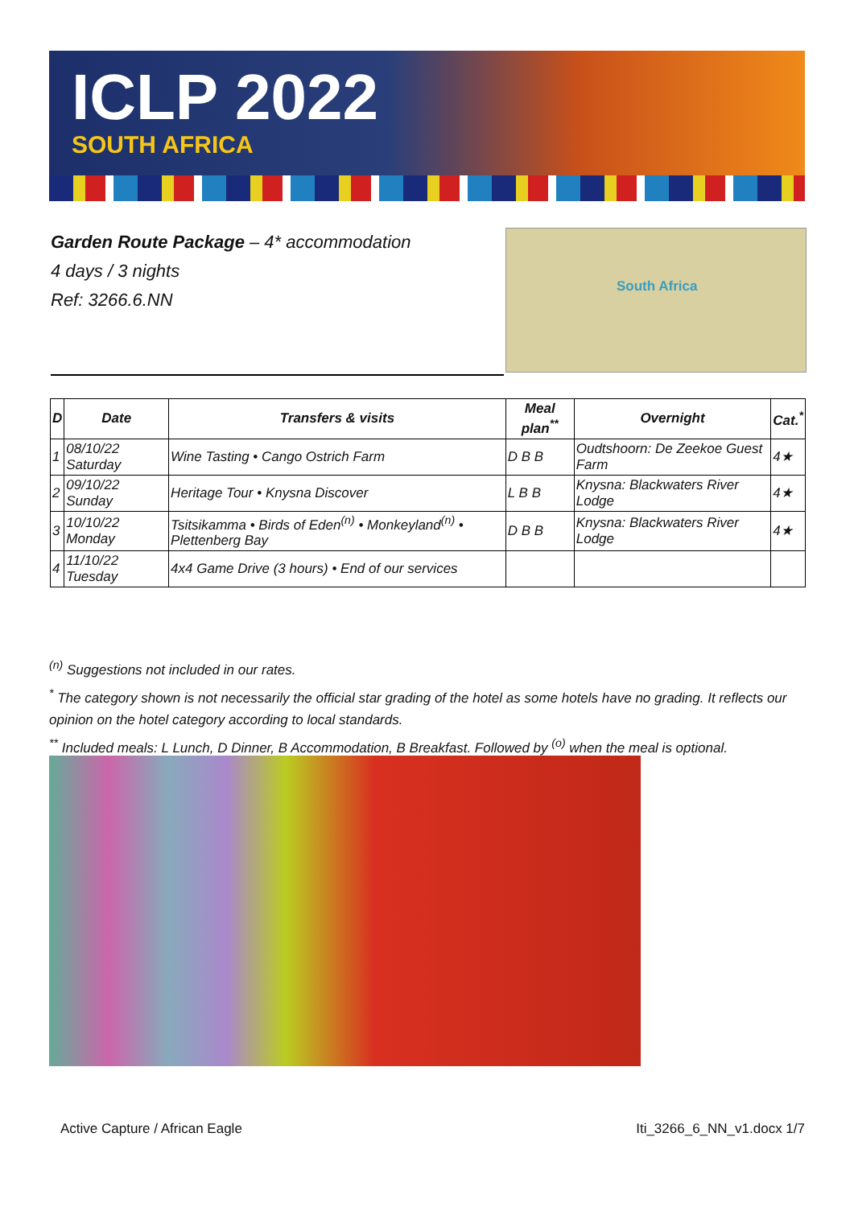ICLP 2022
SOUTH AFRICA
Garden Route Package – 4* accommodation
4 days / 3 nights
Ref: 3266.6.NN
South Africa
| D | Date | Transfers & visits | Meal plan<sup>**</sup> | Overnight | Cat.<sup>*</sup> |
| --- | --- | --- | --- | --- | --- |
| 1 | 08/10/22 Saturday | Wine Tasting • Cango Ostrich Farm | D B B | Oudtshoorn: De Zeekoe Guest Farm | 4★ |
| 2 | 09/10/22 Sunday | Heritage Tour • Knysna Discover | L B B | Knysna: Blackwaters River Lodge | 4★ |
| 3 | 10/10/22 Monday | Tsitsikamma • Birds of Eden<sup>(n)</sup> • Monkeyland<sup>(n)</sup> • Plettenberg Bay | D B B | Knysna: Blackwaters River Lodge | 4★ |
| 4 | 11/10/22 Tuesday | 4x4 Game Drive (3 hours) • End of our services | | | |
<sup>(n)</sup> Suggestions not included in our rates.
<sup>*</sup> The category shown is not necessarily the official star grading of the hotel as some hotels have no grading. It reflects our opinion on the hotel category according to local standards.
<sup>**</sup> Included meals: L Lunch, D Dinner, B Accommodation, B Breakfast. Followed by <sup>(o)</sup> when the meal is optional.
Active Capture / African Eagle Iti_3266_6_NN_v1.docx 1/7